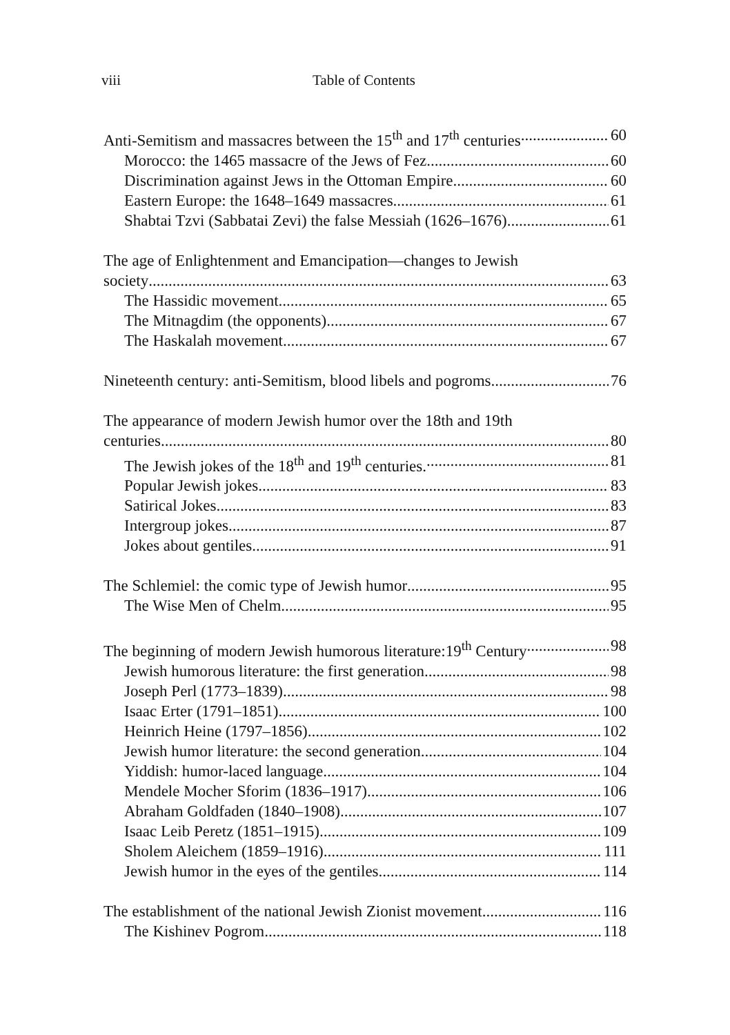viii Table of Contents
Anti-Semitism and massacres between the 15<sup>th</sup> and 17<sup>th</sup> centuries 60
Morocco: the 1465 massacre of the Jews of Fez 60
Discrimination against Jews in the Ottoman Empire 60
Eastern Europe: the 1648–1649 massacres 61
Shabtai Tzvi (Sabbatai Zevi) the false Messiah (1626–1676) 61
The age of Enlightenment and Emancipation—changes to Jewish
society 63
The Hassidic movement 65
The Mitnagdim (the opponents) 67
The Haskalah movement 67
Nineteenth century: anti-Semitism, blood libels and pogroms 76
The appearance of modern Jewish humor over the 18th and 19th
centuries 80
The Jewish jokes of the 18<sup>th</sup> and 19<sup>th</sup> centuries. 81
Popular Jewish jokes 83
Satirical Jokes 83
Intergroup jokes 87
Jokes about gentiles 91
The Schlemiel: the comic type of Jewish humor 95
The Wise Men of Chelm 95
The beginning of modern Jewish humorous literature:19<sup>th</sup> Century 98
Jewish humorous literature: the first generation 98
Joseph Perl (1773–1839) 98
Isaac Erter (1791–1851) 100
Heinrich Heine (1797–1856) 102
Jewish humor literature: the second generation 104
Yiddish: humor-laced language 104
Mendele Mocher Sforim (1836–1917) 106
Abraham Goldfaden (1840–1908) 107
Isaac Leib Peretz (1851–1915) 109
Sholem Aleichem (1859–1916) 111
Jewish humor in the eyes of the gentiles 114
The establishment of the national Jewish Zionist movement 116
The Kishinev Pogrom 118